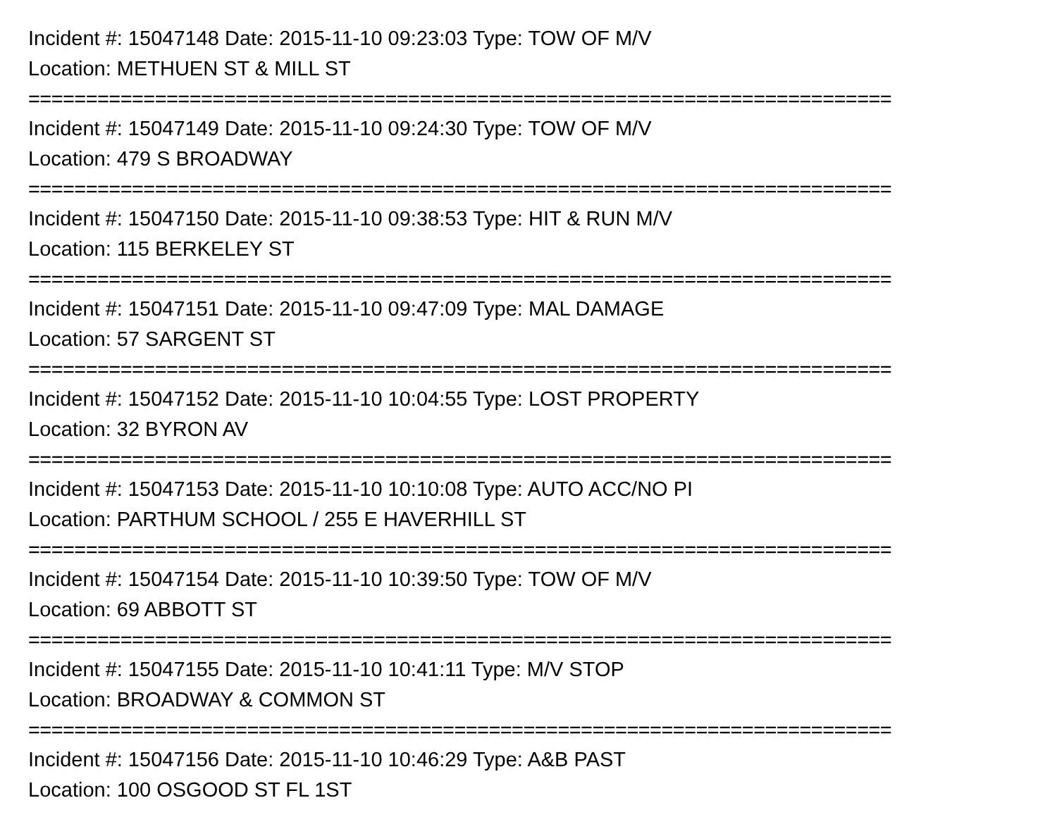Incident #: 15047148 Date: 2015-11-10 09:23:03 Type: TOW OF M/V
Location: METHUEN ST & MILL ST
===========================================================================
Incident #: 15047149 Date: 2015-11-10 09:24:30 Type: TOW OF M/V
Location: 479 S BROADWAY
===========================================================================
Incident #: 15047150 Date: 2015-11-10 09:38:53 Type: HIT & RUN M/V
Location: 115 BERKELEY ST
===========================================================================
Incident #: 15047151 Date: 2015-11-10 09:47:09 Type: MAL DAMAGE
Location: 57 SARGENT ST
===========================================================================
Incident #: 15047152 Date: 2015-11-10 10:04:55 Type: LOST PROPERTY
Location: 32 BYRON AV
===========================================================================
Incident #: 15047153 Date: 2015-11-10 10:10:08 Type: AUTO ACC/NO PI
Location: PARTHUM SCHOOL / 255 E HAVERHILL ST
===========================================================================
Incident #: 15047154 Date: 2015-11-10 10:39:50 Type: TOW OF M/V
Location: 69 ABBOTT ST
===========================================================================
Incident #: 15047155 Date: 2015-11-10 10:41:11 Type: M/V STOP
Location: BROADWAY & COMMON ST
===========================================================================
Incident #: 15047156 Date: 2015-11-10 10:46:29 Type: A&B PAST
Location: 100 OSGOOD ST FL 1ST